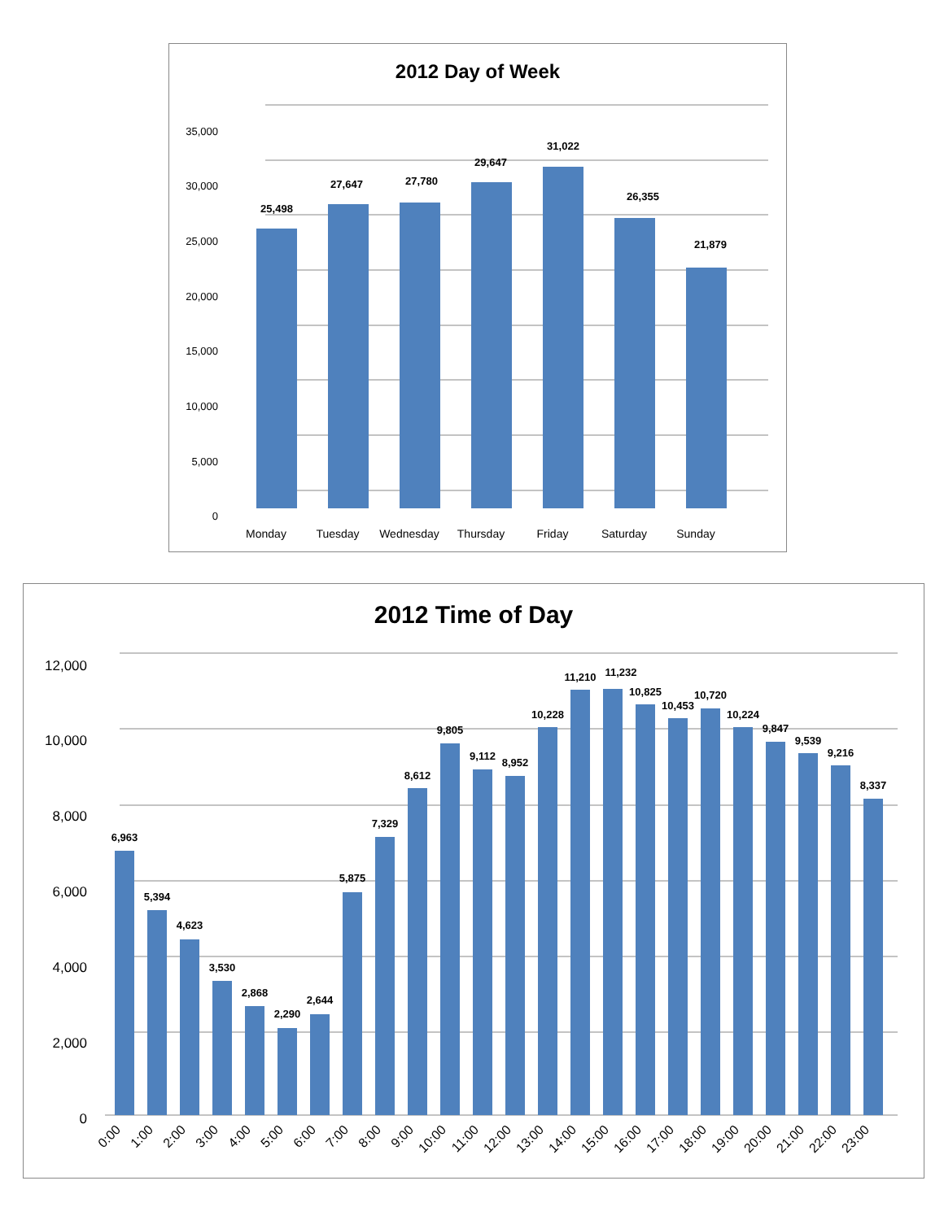2012 Day of Week
35,000
30,000
25,000
20,000
15,000
10,000
5,000
0
25,498
27,647
27,780
29,647
31,022
26,355
21,879
Monday
Tuesday
Wednesday
Thursday
Friday
Saturday
Sunday
2012 Time of Day
12,000
10,000
8,000
6,000
4,000
2,000
0
6,963
5,394
4,623
3,530
2,868
2,290
2,644
5,875
7,329
8,612
9,805
9,112
8,952
10,228
11,210
11,232
10,825
10,453
10,720
10,224
9,847
9,539
9,216
8,337
0:00
1:00
2:00
3:00
4:00
5:00
6:00
7:00
8:00
9:00
10:00
11:00
12:00
13:00
14:00
15:00
16:00
17:00
18:00
19:00
20:00
21:00
22:00
23:00